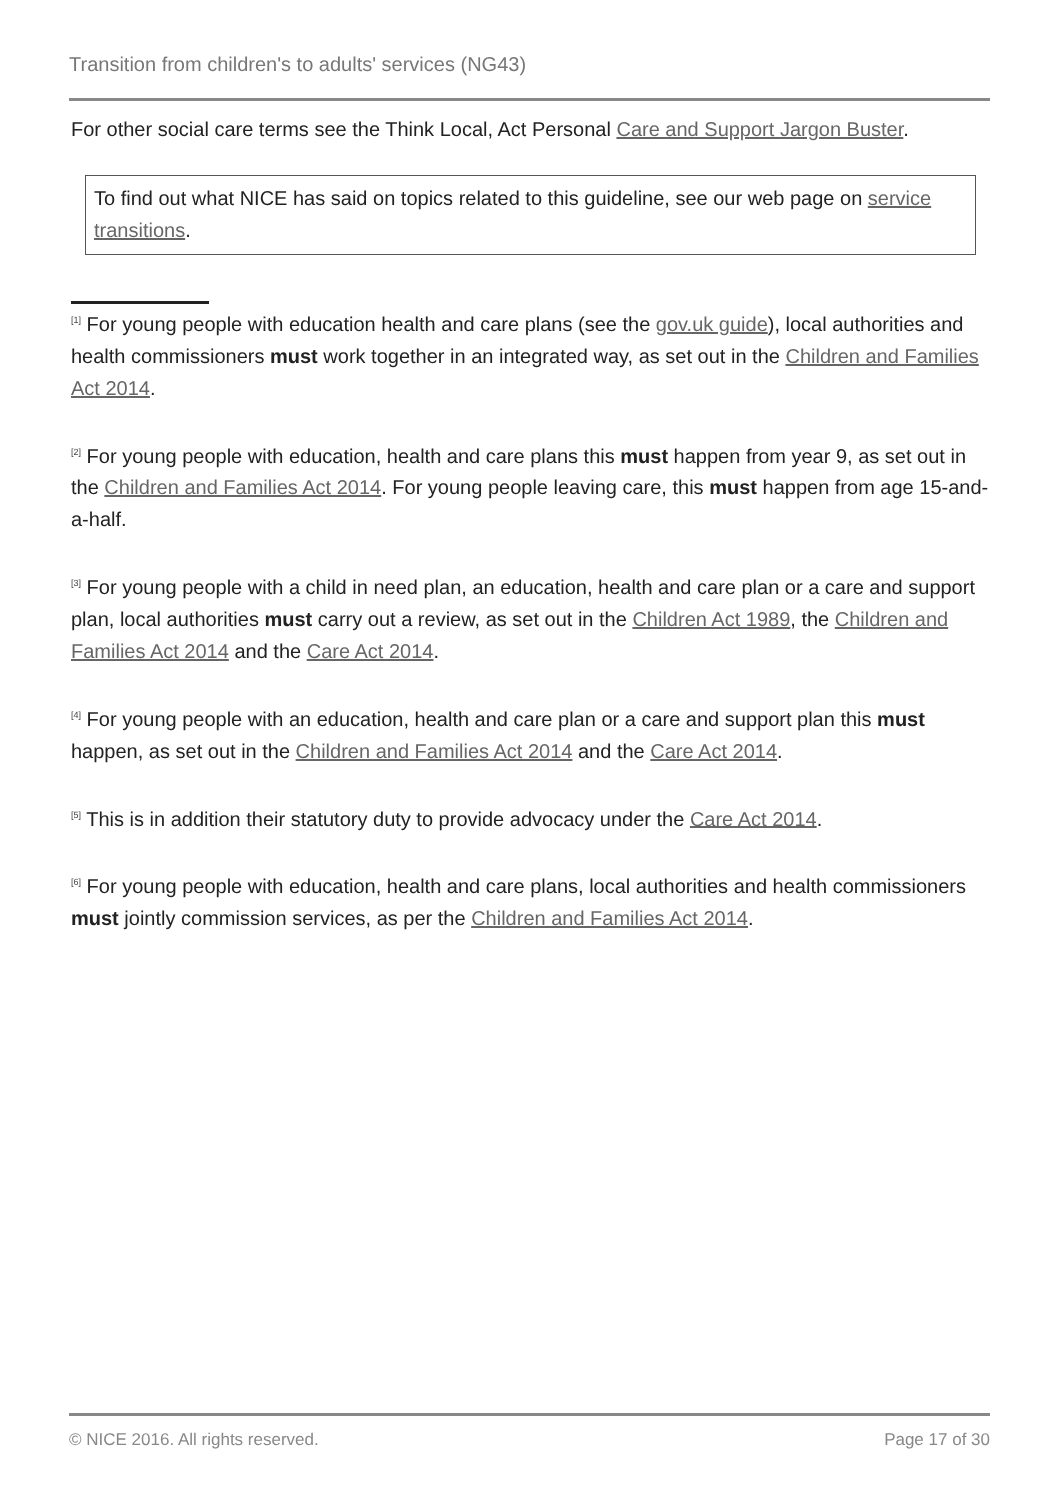Transition from children's to adults' services (NG43)
For other social care terms see the Think Local, Act Personal Care and Support Jargon Buster.
To find out what NICE has said on topics related to this guideline, see our web page on service transitions.
<sup>[1]</sup> For young people with education health and care plans (see the gov.uk guide), local authorities and health commissioners must work together in an integrated way, as set out in the Children and Families Act 2014.
<sup>[2]</sup> For young people with education, health and care plans this must happen from year 9, as set out in the Children and Families Act 2014. For young people leaving care, this must happen from age 15-and-a-half.
<sup>[3]</sup> For young people with a child in need plan, an education, health and care plan or a care and support plan, local authorities must carry out a review, as set out in the Children Act 1989, the Children and Families Act 2014 and the Care Act 2014.
<sup>[4]</sup> For young people with an education, health and care plan or a care and support plan this must happen, as set out in the Children and Families Act 2014 and the Care Act 2014.
<sup>[5]</sup> This is in addition their statutory duty to provide advocacy under the Care Act 2014.
<sup>[6]</sup> For young people with education, health and care plans, local authorities and health commissioners must jointly commission services, as per the Children and Families Act 2014.
© NICE 2016. All rights reserved. Page 17 of 30